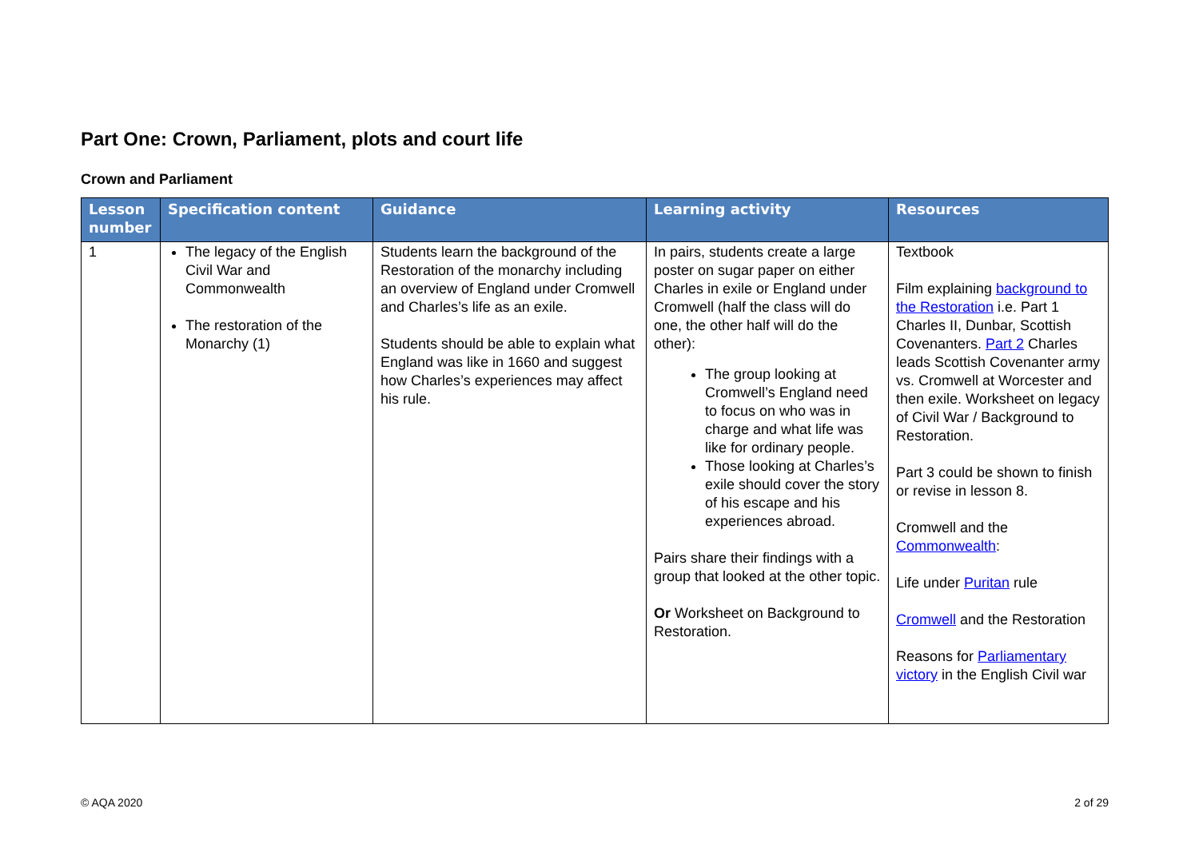Part One: Crown, Parliament, plots and court life
Crown and Parliament
| Lesson number | Specification content | Guidance | Learning activity | Resources |
| --- | --- | --- | --- | --- |
| 1 | The legacy of the English Civil War and Commonwealth The restoration of the Monarchy (1) | Students learn the background of the Restoration of the monarchy including an overview of England under Cromwell and Charles’s life as an exile. Students should be able to explain what England was like in 1660 and suggest how Charles’s experiences may affect his rule. | In pairs, students create a large poster on sugar paper on either Charles in exile or England under Cromwell (half the class will do one, the other half will do the other): The group looking at Cromwell’s England need to focus on who was in charge and what life was like for ordinary people. Those looking at Charles’s exile should cover the story of his escape and his experiences abroad. Pairs share their findings with a group that looked at the other topic. Or Worksheet on Background to Restoration. | Textbook Film explaining background to the Restoration i.e. Part 1 Charles II, Dunbar, Scottish Covenanters. Part 2 Charles leads Scottish Covenanter army vs. Cromwell at Worcester and then exile. Worksheet on legacy of Civil War / Background to Restoration. Part 3 could be shown to finish or revise in lesson 8. Cromwell and the Commonwealth : Life under Puritan rule Cromwell and the Restoration Reasons for Parliamentary victory in the English Civil war |
© AQA 2020 2 of 29